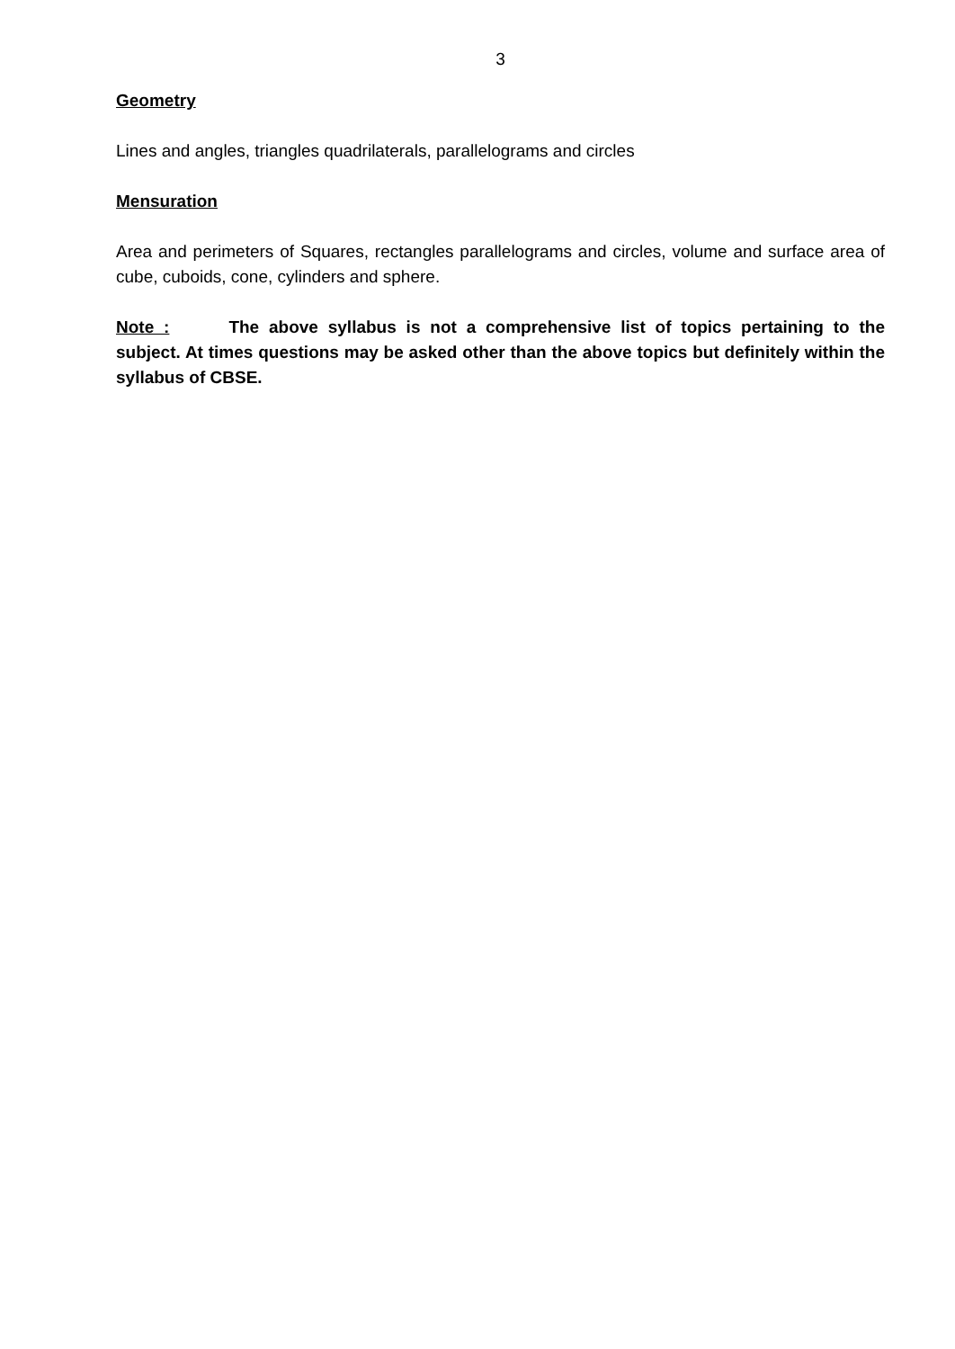3
Geometry
Lines and angles, triangles quadrilaterals, parallelograms and circles
Mensuration
Area and perimeters of Squares, rectangles parallelograms and circles, volume and surface area of cube, cuboids, cone, cylinders and sphere.
Note : The above syllabus is not a comprehensive list of topics pertaining to the subject. At times questions may be asked other than the above topics but definitely within the syllabus of CBSE.